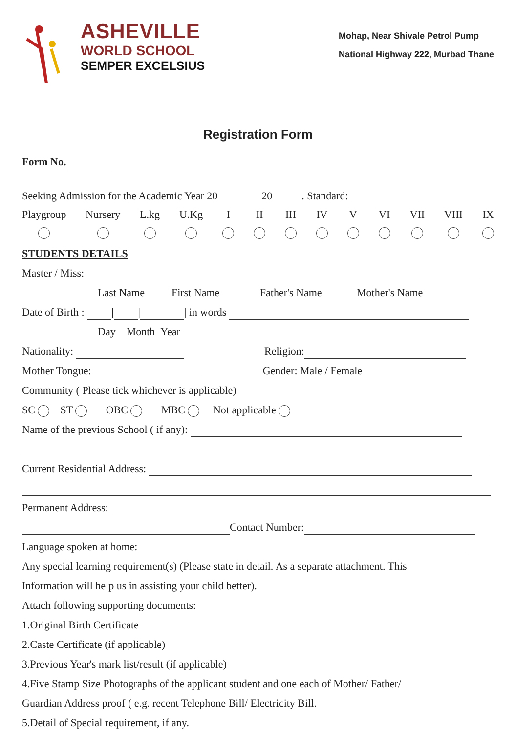ASHEVILLE
WORLD SCHOOL
SEMPER EXCELSIUS
Mohap, Near Shivale Petrol Pump
National Highway 222, Murbad Thane
Registration Form
Form No.
Seeking Admission for the Academic Year 20 20 . Standard:
Playgroup
Nursery
L.kg
U.Kg
I
II
III
IV
V
VI
VII
VIII
IX
STUDENTS DETAILS
Master / Miss:
Last Name First Name Father's Name Mother's Name
Date of Birth : | | | in words
Day Month Year
Nationality: Religion:
Mother Tongue: Gender: Male / Female
Community ( Please tick whichever is applicable)
SC ST OBC MBC Not applicable
Name of the previous School ( if any):
Current Residential Address:
Permanent Address:
Contact Number:
Language spoken at home:
Any special learning requirement(s) (Please state in detail. As a separate attachment. This
Information will help us in assisting your child better).
Attach following supporting documents:
1.Original Birth Certificate
2.Caste Certificate (if applicable)
3.Previous Year's mark list/result (if applicable)
4.Five Stamp Size Photographs of the applicant student and one each of Mother/ Father/
Guardian Address proof ( e.g. recent Telephone Bill/ Electricity Bill.
5.Detail of Special requirement, if any.